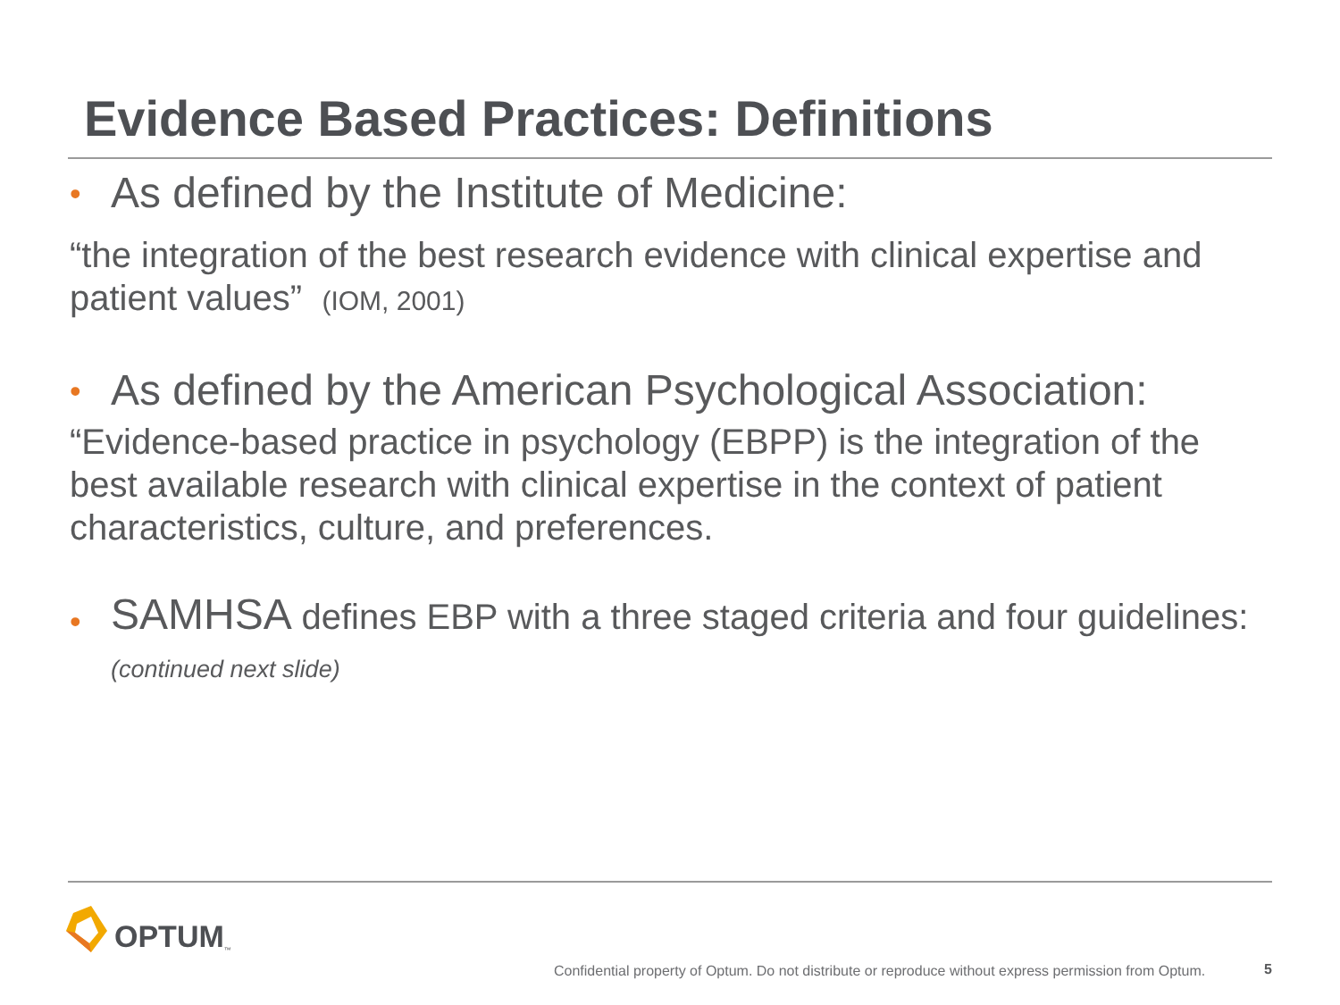Evidence Based Practices: Definitions
• As defined by the Institute of Medicine:
“the integration of the best research evidence with clinical expertise and patient values” (IOM, 2001)
• As defined by the American Psychological Association:
“Evidence-based practice in psychology (EBPP) is the integration of the best available research with clinical expertise in the context of patient characteristics, culture, and preferences.
• SAMHSA defines EBP with a three staged criteria and four guidelines: (continued next slide)
OPTUM ™
Confidential property of Optum. Do not distribute or reproduce without express permission from Optum.
5